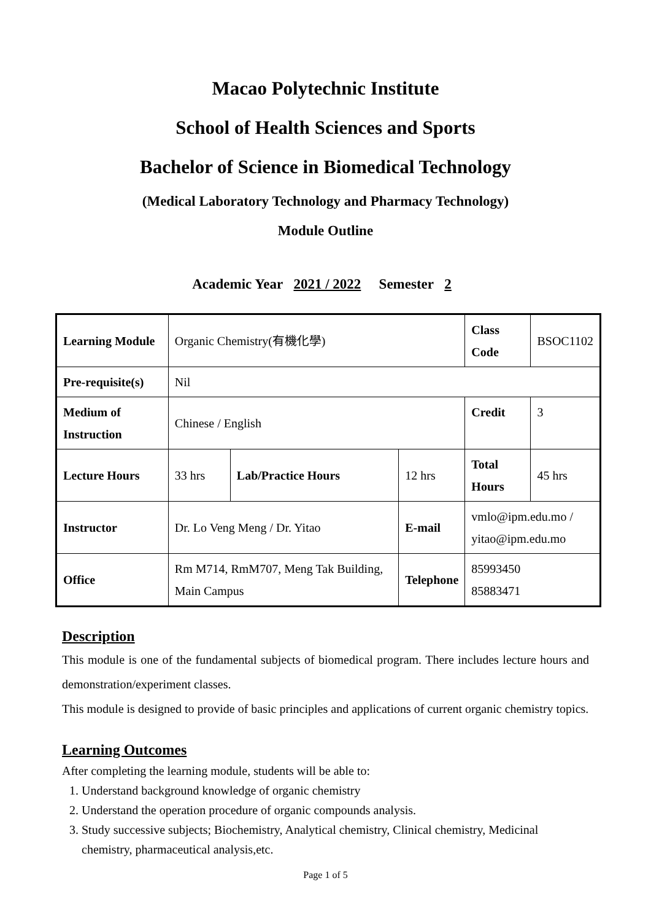Macao Polytechnic Institute
School of Health Sciences and Sports
Bachelor of Science in Biomedical Technology
(Medical Laboratory Technology and Pharmacy Technology)
Module Outline
Academic Year 2021 / 2022 Semester 2
| Learning Module | Organic Chemistry(有機化學) | | | Class Code | BSOC1102 |
| Pre-requisite(s) | Nil | | | | |
| Medium of Instruction | Chinese / English | | | Credit | 3 |
| Lecture Hours | 33 hrs | Lab/Practice Hours | 12 hrs | Total Hours | 45 hrs |
| Instructor | Dr. Lo Veng Meng / Dr. Yitao | | E-mail | vmlo@ipm.edu.mo / yitao@ipm.edu.mo | |
| Office | Rm M714, RmM707, Meng Tak Building, Main Campus | | Telephone | 85993450 85883471 | |
Description
This module is one of the fundamental subjects of biomedical program. There includes lecture hours and demonstration/experiment classes.
This module is designed to provide of basic principles and applications of current organic chemistry topics.
Learning Outcomes
After completing the learning module, students will be able to:
1. Understand background knowledge of organic chemistry
2. Understand the operation procedure of organic compounds analysis.
3. Study successive subjects; Biochemistry, Analytical chemistry, Clinical chemistry, Medicinal chemistry, pharmaceutical analysis,etc.
Page 1 of 5